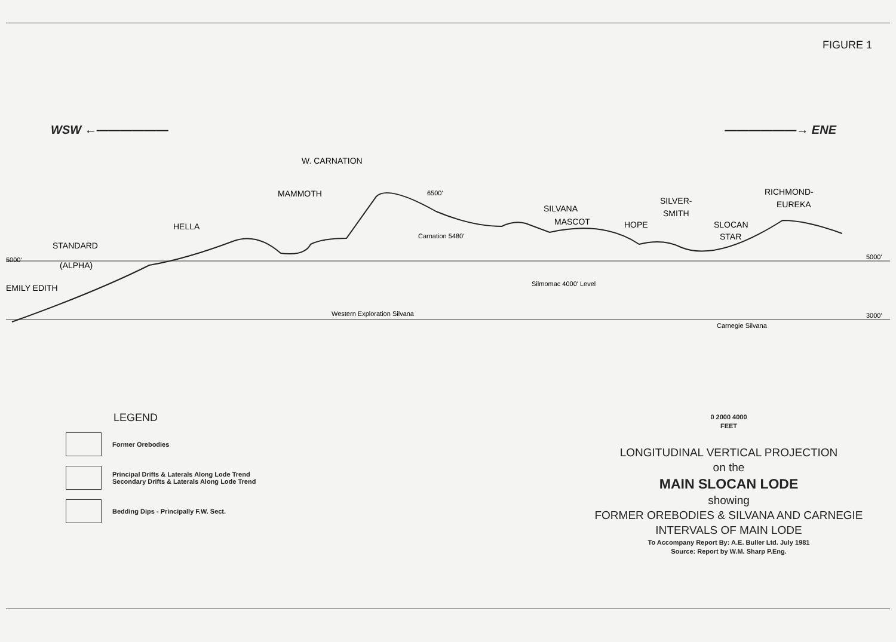FIGURE 1
WSW ←—————— ——————→ ENE
5000'
5000'
3000'
6500'
Carnation 5480'
Silmomac 4000' Level
W. CARNATION
MAMMOTH
HELLA
STANDARD
(ALPHA)
EMILY EDITH
SILVANA
MASCOT
HOPE
SILVER-
SMITH
SLOCAN
STAR
RICHMOND-
EUREKA
Western Exploration Silvana
Carnegie Silvana
LEGEND
Former Orebodies
Principal Drifts & Laterals Along Lode Trend
Secondary Drifts & Laterals Along Lode Trend
Bedding Dips - Principally F.W. Sect.
0 2000 4000
FEET
LONGITUDINAL VERTICAL PROJECTION
on the
MAIN SLOCAN LODE
showing
FORMER OREBODIES & SILVANA AND CARNEGIE
INTERVALS OF MAIN LODE
To Accompany Report By: A.E. Buller Ltd. July 1981
Source: Report by W.M. Sharp P.Eng.